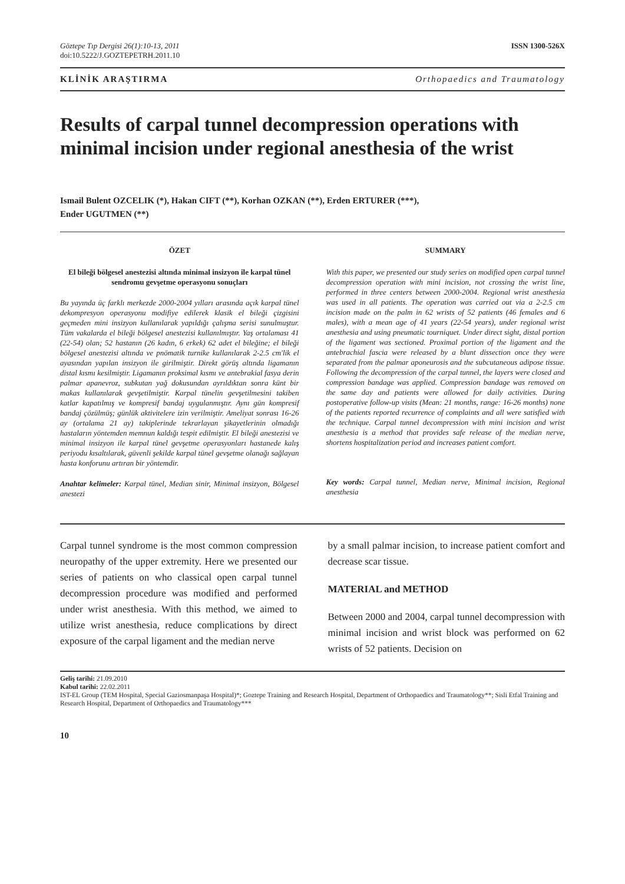Göztepe Tıp Dergisi 26(1):10-13, 2011
doi:10.5222/J.GOZTEPETRH.2011.10
ISSN 1300-526X
KLİNİK ARAŞTIRMA Orthopaedics and Traumatology
Results of carpal tunnel decompression operations with minimal incision under regional anesthesia of the wrist
Ismail Bulent OZCELIK (*), Hakan CIFT (**), Korhan OZKAN (**), Erden ERTURER (***),
Ender UGUTMEN (**)
ÖZET
El bileği bölgesel anestezisi altında minimal insizyon ile karpal tünel sendromu gevşetme operasyonu sonuçları
Bu yayında üç farklı merkezde 2000-2004 yılları arasında açık karpal tünel dekompresyon operasyonu modifiye edilerek klasik el bileği çizgisini geçmeden mini insizyon kullanılarak yapıldığı çalışma serisi sunulmuştur. Tüm vakalarda el bileği bölgesel anestezisi kullanılmıştır. Yaş ortalaması 41 (22-54) olan; 52 hastanın (26 kadın, 6 erkek) 62 adet el bileğine; el bileği bölgesel anestezisi altında ve pnömatik turnike kullanılarak 2-2.5 cm'lik el ayasından yapılan insizyon ile girilmiştir. Direkt görüş altında ligamanın distal kısmı kesilmiştir. Ligamanın proksimal kısmı ve antebrakial fasya derin palmar apanevroz, subkutan yağ dokusundan ayrıldıktan sonra künt bir makas kullanılarak gevşetilmiştir. Karpal tünelin gevşetilmesini takiben katlar kapatılmış ve kompresif bandaj uygulanmıştır. Aynı gün kompresif bandaj çözülmüş; günlük aktivitelere izin verilmiştir. Ameliyat sonrası 16-26 ay (ortalama 21 ay) takiplerinde tekrarlayan şikayetlerinin olmadığı hastaların yöntemden memnun kaldığı tespit edilmiştir. El bileği anestezisi ve minimal insizyon ile karpal tünel gevşetme operasyonları hastanede kalış periyodu kısaltılarak, güvenli şekilde karpal tünel gevşetme olanağı sağlayan hasta konforunu artıran bir yöntemdir.
Anahtar kelimeler: Karpal tünel, Median sinir, Minimal insizyon, Bölgesel anestezi
SUMMARY
With this paper, we presented our study series on modified open carpal tunnel decompression operation with mini incision, not crossing the wrist line, performed in three centers between 2000-2004. Regional wrist anesthesia was used in all patients. The operation was carried out via a 2-2.5 cm incision made on the palm in 62 wrists of 52 patients (46 females and 6 males), with a mean age of 41 years (22-54 years), under regional wrist anesthesia and using pneumatic tourniquet. Under direct sight, distal portion of the ligament was sectioned. Proximal portion of the ligament and the antebrachial fascia were released by a blunt dissection once they were separated from the palmar aponeurosis and the subcutaneous adipose tissue. Following the decompression of the carpal tunnel, the layers were closed and compression bandage was applied. Compression bandage was removed on the same day and patients were allowed for daily activities. During postoperative follow-up visits (Mean: 21 months, range: 16-26 months) none of the patients reported recurrence of complaints and all were satisfied with the technique. Carpal tunnel decompression with mini incision and wrist anesthesia is a method that provides safe release of the median nerve, shortens hospitalization period and increases patient comfort.
Key words: Carpal tunnel, Median nerve, Minimal incision, Regional anesthesia
Carpal tunnel syndrome is the most common compression neuropathy of the upper extremity. Here we presented our series of patients on who classical open carpal tunnel decompression procedure was modified and performed under wrist anesthesia. With this method, we aimed to utilize wrist anesthesia, reduce complications by direct exposure of the carpal ligament and the median nerve
by a small palmar incision, to increase patient comfort and decrease scar tissue.
MATERIAL and METHOD
Between 2000 and 2004, carpal tunnel decompression with minimal incision and wrist block was performed on 62 wrists of 52 patients. Decision on
Geliş tarihi: 21.09.2010
Kabul tarihi: 22.02.2011
IST-EL Group (TEM Hospital, Special Gaziosmanpaşa Hospital)*; Goztepe Training and Research Hospital, Department of Orthopaedics and Traumatology**; Sisli Etfal Training and Research Hospital, Department of Orthopaedics and Traumatology***
10